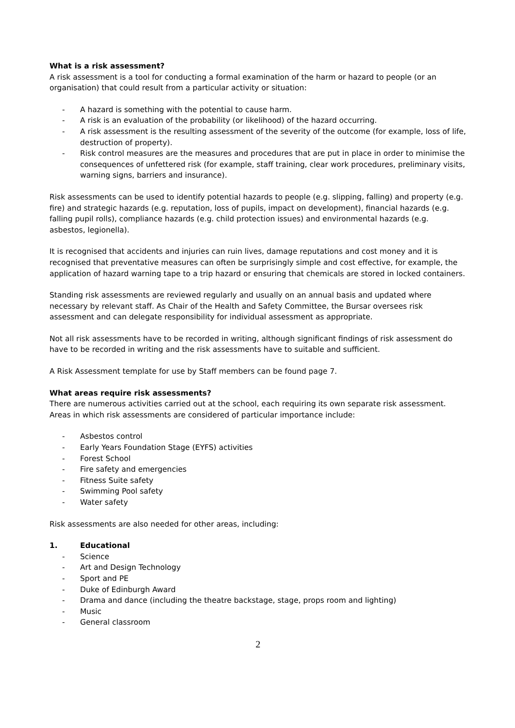What is a risk assessment?
A risk assessment is a tool for conducting a formal examination of the harm or hazard to people (or an organisation) that could result from a particular activity or situation:
- A hazard is something with the potential to cause harm.
- A risk is an evaluation of the probability (or likelihood) of the hazard occurring.
- A risk assessment is the resulting assessment of the severity of the outcome (for example, loss of life, destruction of property).
- Risk control measures are the measures and procedures that are put in place in order to minimise the consequences of unfettered risk (for example, staff training, clear work procedures, preliminary visits, warning signs, barriers and insurance).
Risk assessments can be used to identify potential hazards to people (e.g. slipping, falling) and property (e.g. fire) and strategic hazards (e.g. reputation, loss of pupils, impact on development), financial hazards (e.g. falling pupil rolls), compliance hazards (e.g. child protection issues) and environmental hazards (e.g. asbestos, legionella).
It is recognised that accidents and injuries can ruin lives, damage reputations and cost money and it is recognised that preventative measures can often be surprisingly simple and cost effective, for example, the application of hazard warning tape to a trip hazard or ensuring that chemicals are stored in locked containers.
Standing risk assessments are reviewed regularly and usually on an annual basis and updated where necessary by relevant staff. As Chair of the Health and Safety Committee, the Bursar oversees risk assessment and can delegate responsibility for individual assessment as appropriate.
Not all risk assessments have to be recorded in writing, although significant findings of risk assessment do have to be recorded in writing and the risk assessments have to suitable and sufficient.
A Risk Assessment template for use by Staff members can be found page 7.
What areas require risk assessments?
There are numerous activities carried out at the school, each requiring its own separate risk assessment. Areas in which risk assessments are considered of particular importance include:
- Asbestos control
- Early Years Foundation Stage (EYFS) activities
- Forest School
- Fire safety and emergencies
- Fitness Suite safety
- Swimming Pool safety
- Water safety
Risk assessments are also needed for other areas, including:
1. Educational
- Science
- Art and Design Technology
- Sport and PE
- Duke of Edinburgh Award
- Drama and dance (including the theatre backstage, stage, props room and lighting)
- Music
- General classroom
2